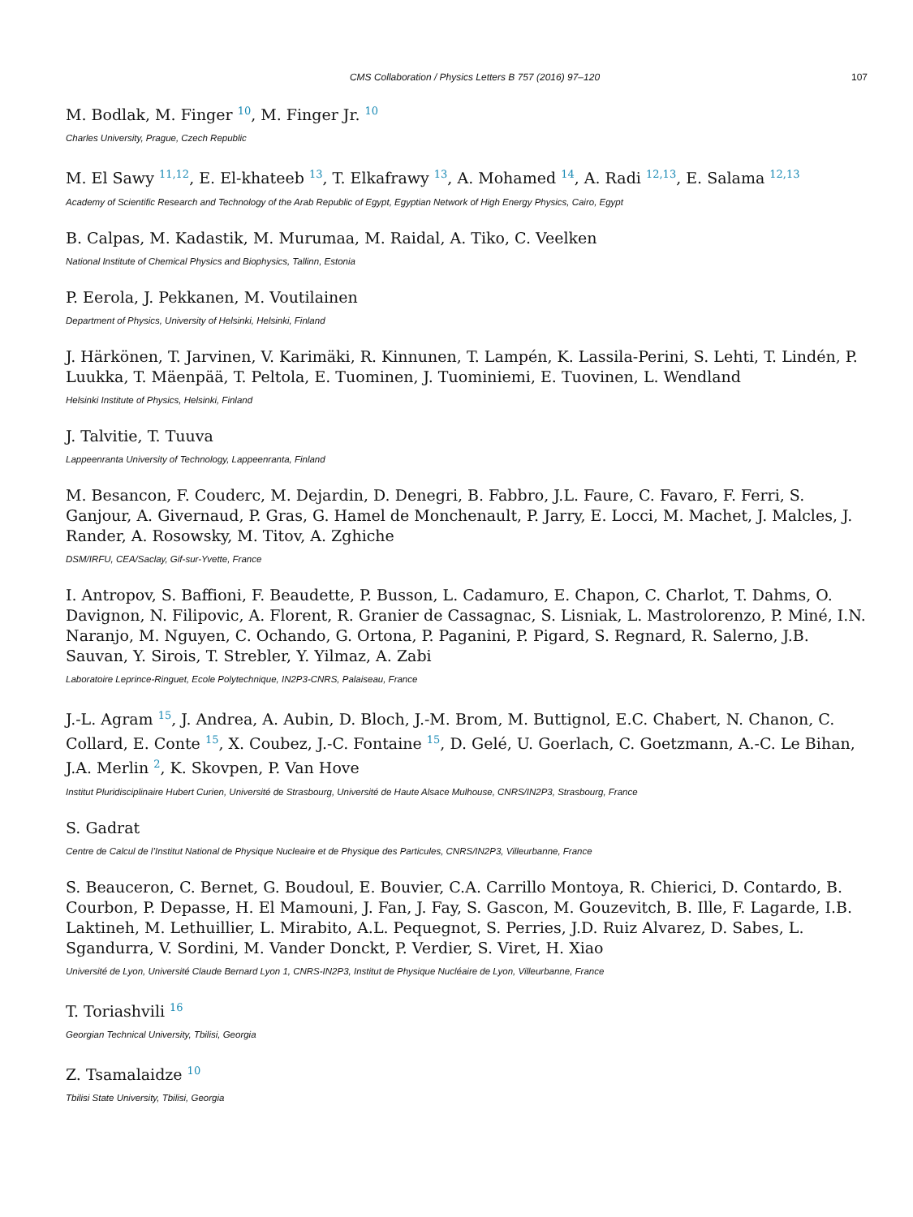CMS Collaboration / Physics Letters B 757 (2016) 97–120 107
M. Bodlak, M. Finger <sup>10</sup>, M. Finger Jr. <sup>10</sup>
Charles University, Prague, Czech Republic
M. El Sawy <sup>11,12</sup>, E. El-khateeb <sup>13</sup>, T. Elkafrawy <sup>13</sup>, A. Mohamed <sup>14</sup>, A. Radi <sup>12,13</sup>, E. Salama <sup>12,13</sup>
Academy of Scientific Research and Technology of the Arab Republic of Egypt, Egyptian Network of High Energy Physics, Cairo, Egypt
B. Calpas, M. Kadastik, M. Murumaa, M. Raidal, A. Tiko, C. Veelken
National Institute of Chemical Physics and Biophysics, Tallinn, Estonia
P. Eerola, J. Pekkanen, M. Voutilainen
Department of Physics, University of Helsinki, Helsinki, Finland
J. Härkönen, T. Jarvinen, V. Karimäki, R. Kinnunen, T. Lampén, K. Lassila-Perini, S. Lehti, T. Lindén, P. Luukka, T. Mäenpää, T. Peltola, E. Tuominen, J. Tuominiemi, E. Tuovinen, L. Wendland
Helsinki Institute of Physics, Helsinki, Finland
J. Talvitie, T. Tuuva
Lappeenranta University of Technology, Lappeenranta, Finland
M. Besancon, F. Couderc, M. Dejardin, D. Denegri, B. Fabbro, J.L. Faure, C. Favaro, F. Ferri, S. Ganjour, A. Givernaud, P. Gras, G. Hamel de Monchenault, P. Jarry, E. Locci, M. Machet, J. Malcles, J. Rander, A. Rosowsky, M. Titov, A. Zghiche
DSM/IRFU, CEA/Saclay, Gif-sur-Yvette, France
I. Antropov, S. Baffioni, F. Beaudette, P. Busson, L. Cadamuro, E. Chapon, C. Charlot, T. Dahms, O. Davignon, N. Filipovic, A. Florent, R. Granier de Cassagnac, S. Lisniak, L. Mastrolorenzo, P. Miné, I.N. Naranjo, M. Nguyen, C. Ochando, G. Ortona, P. Paganini, P. Pigard, S. Regnard, R. Salerno, J.B. Sauvan, Y. Sirois, T. Strebler, Y. Yilmaz, A. Zabi
Laboratoire Leprince-Ringuet, Ecole Polytechnique, IN2P3-CNRS, Palaiseau, France
J.-L. Agram <sup>15</sup>, J. Andrea, A. Aubin, D. Bloch, J.-M. Brom, M. Buttignol, E.C. Chabert, N. Chanon, C. Collard, E. Conte <sup>15</sup>, X. Coubez, J.-C. Fontaine <sup>15</sup>, D. Gelé, U. Goerlach, C. Goetzmann, A.-C. Le Bihan, J.A. Merlin <sup>2</sup>, K. Skovpen, P. Van Hove
Institut Pluridisciplinaire Hubert Curien, Université de Strasbourg, Université de Haute Alsace Mulhouse, CNRS/IN2P3, Strasbourg, France
S. Gadrat
Centre de Calcul de l’Institut National de Physique Nucleaire et de Physique des Particules, CNRS/IN2P3, Villeurbanne, France
S. Beauceron, C. Bernet, G. Boudoul, E. Bouvier, C.A. Carrillo Montoya, R. Chierici, D. Contardo, B. Courbon, P. Depasse, H. El Mamouni, J. Fan, J. Fay, S. Gascon, M. Gouzevitch, B. Ille, F. Lagarde, I.B. Laktineh, M. Lethuillier, L. Mirabito, A.L. Pequegnot, S. Perries, J.D. Ruiz Alvarez, D. Sabes, L. Sgandurra, V. Sordini, M. Vander Donckt, P. Verdier, S. Viret, H. Xiao
Université de Lyon, Université Claude Bernard Lyon 1, CNRS-IN2P3, Institut de Physique Nucléaire de Lyon, Villeurbanne, France
T. Toriashvili <sup>16</sup>
Georgian Technical University, Tbilisi, Georgia
Z. Tsamalaidze <sup>10</sup>
Tbilisi State University, Tbilisi, Georgia